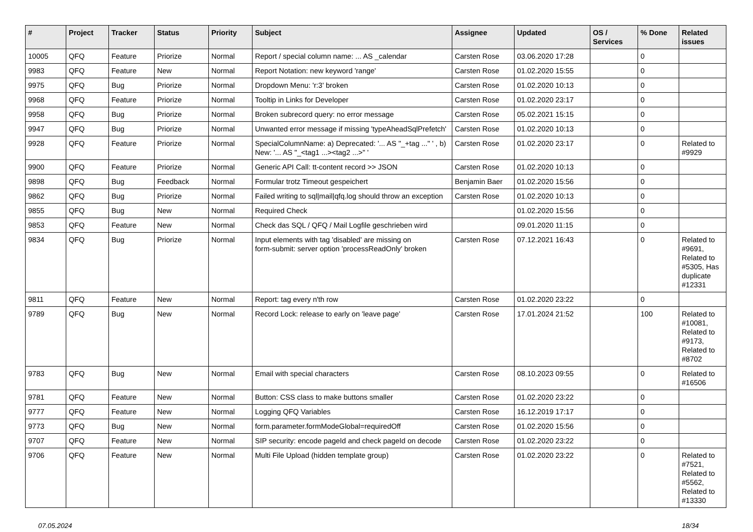| # | Project | Tracker | Status | Priority | Subject | Assignee | Updated | OS / Services | % Done | Related issues |
| --- | --- | --- | --- | --- | --- | --- | --- | --- | --- | --- |
| 10005 | QFQ | Feature | Priorize | Normal | Report / special column name: ... AS _calendar | Carsten Rose | 03.06.2020 17:28 | | 0 | |
| 9983 | QFQ | Feature | New | Normal | Report Notation: new keyword 'range' | Carsten Rose | 01.02.2020 15:55 | | 0 | |
| 9975 | QFQ | Bug | Priorize | Normal | Dropdown Menu: 'r:3' broken | Carsten Rose | 01.02.2020 10:13 | | 0 | |
| 9968 | QFQ | Feature | Priorize | Normal | Tooltip in Links for Developer | Carsten Rose | 01.02.2020 23:17 | | 0 | |
| 9958 | QFQ | Bug | Priorize | Normal | Broken subrecord query: no error message | Carsten Rose | 05.02.2021 15:15 | | 0 | |
| 9947 | QFQ | Bug | Priorize | Normal | Unwanted error message if missing 'typeAheadSqlPrefetch' | Carsten Rose | 01.02.2020 10:13 | | 0 | |
| 9928 | QFQ | Feature | Priorize | Normal | SpecialColumnName: a) Deprecated: '... AS "_+tag ..." ' , b) New: '... AS "_<tag1 ...><tag2 ...>" ' | Carsten Rose | 01.02.2020 23:17 | | 0 | Related to #9929 |
| 9900 | QFQ | Feature | Priorize | Normal | Generic API Call: tt-content record >> JSON | Carsten Rose | 01.02.2020 10:13 | | 0 | |
| 9898 | QFQ | Bug | Feedback | Normal | Formular trotz Timeout gespeichert | Benjamin Baer | 01.02.2020 15:56 | | 0 | |
| 9862 | QFQ | Bug | Priorize | Normal | Failed writing to sql/mail/qfq.log should throw an exception | Carsten Rose | 01.02.2020 10:13 | | 0 | |
| 9855 | QFQ | Bug | New | Normal | Required Check | | 01.02.2020 15:56 | | 0 | |
| 9853 | QFQ | Feature | New | Normal | Check das SQL / QFQ / Mail Logfile geschrieben wird | | 09.01.2020 11:15 | | 0 | |
| 9834 | QFQ | Bug | Priorize | Normal | Input elements with tag 'disabled' are missing on form-submit: server option 'processReadOnly' broken | Carsten Rose | 07.12.2021 16:43 | | 0 | Related to #9691, Related to #5305, Has duplicate #12331 |
| 9811 | QFQ | Feature | New | Normal | Report: tag every n'th row | Carsten Rose | 01.02.2020 23:22 | | 0 | |
| 9789 | QFQ | Bug | New | Normal | Record Lock: release to early on 'leave page' | Carsten Rose | 17.01.2024 21:52 | | 100 | Related to #10081, Related to #9173, Related to #8702 |
| 9783 | QFQ | Bug | New | Normal | Email with special characters | Carsten Rose | 08.10.2023 09:55 | | 0 | Related to #16506 |
| 9781 | QFQ | Feature | New | Normal | Button: CSS class to make buttons smaller | Carsten Rose | 01.02.2020 23:22 | | 0 | |
| 9777 | QFQ | Feature | New | Normal | Logging QFQ Variables | Carsten Rose | 16.12.2019 17:17 | | 0 | |
| 9773 | QFQ | Bug | New | Normal | form.parameter.formModeGlobal=requiredOff | Carsten Rose | 01.02.2020 15:56 | | 0 | |
| 9707 | QFQ | Feature | New | Normal | SIP security: encode pageId and check pageId on decode | Carsten Rose | 01.02.2020 23:22 | | 0 | |
| 9706 | QFQ | Feature | New | Normal | Multi File Upload (hidden template group) | Carsten Rose | 01.02.2020 23:22 | | 0 | Related to #7521, Related to #5562, Related to #13330 |
07.05.2024 18/34